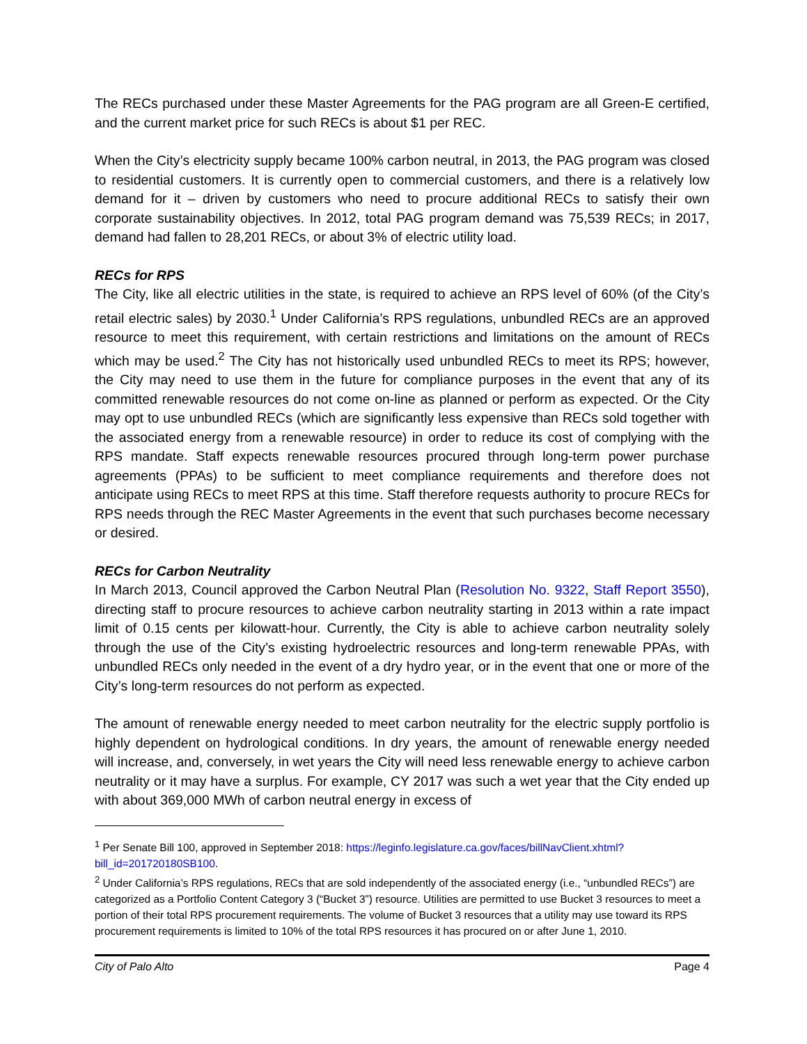The RECs purchased under these Master Agreements for the PAG program are all Green-E certified, and the current market price for such RECs is about $1 per REC.
When the City’s electricity supply became 100% carbon neutral, in 2013, the PAG program was closed to residential customers. It is currently open to commercial customers, and there is a relatively low demand for it – driven by customers who need to procure additional RECs to satisfy their own corporate sustainability objectives. In 2012, total PAG program demand was 75,539 RECs; in 2017, demand had fallen to 28,201 RECs, or about 3% of electric utility load.
RECs for RPS
The City, like all electric utilities in the state, is required to achieve an RPS level of 60% (of the City’s retail electric sales) by 2030.<sup>1</sup> Under California’s RPS regulations, unbundled RECs are an approved resource to meet this requirement, with certain restrictions and limitations on the amount of RECs which may be used.<sup>2</sup> The City has not historically used unbundled RECs to meet its RPS; however, the City may need to use them in the future for compliance purposes in the event that any of its committed renewable resources do not come on-line as planned or perform as expected. Or the City may opt to use unbundled RECs (which are significantly less expensive than RECs sold together with the associated energy from a renewable resource) in order to reduce its cost of complying with the RPS mandate. Staff expects renewable resources procured through long-term power purchase agreements (PPAs) to be sufficient to meet compliance requirements and therefore does not anticipate using RECs to meet RPS at this time. Staff therefore requests authority to procure RECs for RPS needs through the REC Master Agreements in the event that such purchases become necessary or desired.
RECs for Carbon Neutrality
In March 2013, Council approved the Carbon Neutral Plan (Resolution No. 9322, Staff Report 3550), directing staff to procure resources to achieve carbon neutrality starting in 2013 within a rate impact limit of 0.15 cents per kilowatt-hour. Currently, the City is able to achieve carbon neutrality solely through the use of the City’s existing hydroelectric resources and long-term renewable PPAs, with unbundled RECs only needed in the event of a dry hydro year, or in the event that one or more of the City’s long-term resources do not perform as expected.
The amount of renewable energy needed to meet carbon neutrality for the electric supply portfolio is highly dependent on hydrological conditions. In dry years, the amount of renewable energy needed will increase, and, conversely, in wet years the City will need less renewable energy to achieve carbon neutrality or it may have a surplus. For example, CY 2017 was such a wet year that the City ended up with about 369,000 MWh of carbon neutral energy in excess of
<sup>1</sup> Per Senate Bill 100, approved in September 2018: https://leginfo.legislature.ca.gov/faces/billNavClient.xhtml?bill_id=201720180SB100.
<sup>2</sup> Under California’s RPS regulations, RECs that are sold independently of the associated energy (i.e., “unbundled RECs”) are categorized as a Portfolio Content Category 3 (“Bucket 3”) resource. Utilities are permitted to use Bucket 3 resources to meet a portion of their total RPS procurement requirements. The volume of Bucket 3 resources that a utility may use toward its RPS procurement requirements is limited to 10% of the total RPS resources it has procured on or after June 1, 2010.
City of Palo Alto Page 4